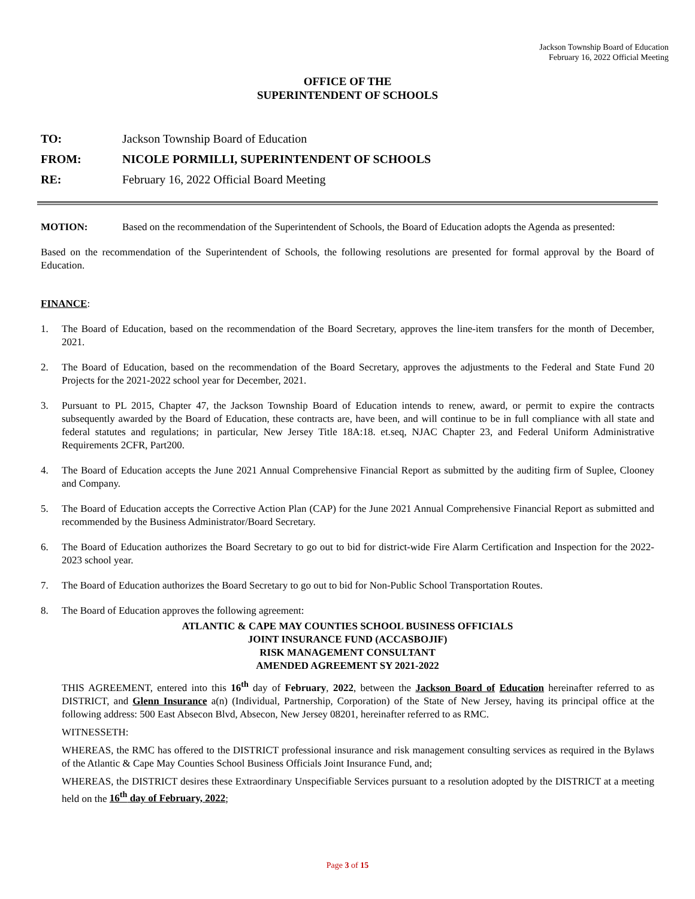Jackson Township Board of Education
February 16, 2022 Official Meeting
OFFICE OF THE
SUPERINTENDENT OF SCHOOLS
TO: Jackson Township Board of Education
FROM: NICOLE PORMILLI, SUPERINTENDENT OF SCHOOLS
RE: February 16, 2022 Official Board Meeting
MOTION: Based on the recommendation of the Superintendent of Schools, the Board of Education adopts the Agenda as presented:
Based on the recommendation of the Superintendent of Schools, the following resolutions are presented for formal approval by the Board of Education.
FINANCE:
1. The Board of Education, based on the recommendation of the Board Secretary, approves the line-item transfers for the month of December, 2021.
2. The Board of Education, based on the recommendation of the Board Secretary, approves the adjustments to the Federal and State Fund 20 Projects for the 2021-2022 school year for December, 2021.
3. Pursuant to PL 2015, Chapter 47, the Jackson Township Board of Education intends to renew, award, or permit to expire the contracts subsequently awarded by the Board of Education, these contracts are, have been, and will continue to be in full compliance with all state and federal statutes and regulations; in particular, New Jersey Title 18A:18. et.seq, NJAC Chapter 23, and Federal Uniform Administrative Requirements 2CFR, Part200.
4. The Board of Education accepts the June 2021 Annual Comprehensive Financial Report as submitted by the auditing firm of Suplee, Clooney and Company.
5. The Board of Education accepts the Corrective Action Plan (CAP) for the June 2021 Annual Comprehensive Financial Report as submitted and recommended by the Business Administrator/Board Secretary.
6. The Board of Education authorizes the Board Secretary to go out to bid for district-wide Fire Alarm Certification and Inspection for the 2022-2023 school year.
7. The Board of Education authorizes the Board Secretary to go out to bid for Non-Public School Transportation Routes.
8. The Board of Education approves the following agreement:
ATLANTIC & CAPE MAY COUNTIES SCHOOL BUSINESS OFFICIALS
JOINT INSURANCE FUND (ACCASBOJIF)
RISK MANAGEMENT CONSULTANT
AMENDED AGREEMENT SY 2021-2022
THIS AGREEMENT, entered into this 16<sup>th</sup> day of February, 2022, between the Jackson Board of Education hereinafter referred to as DISTRICT, and Glenn Insurance a(n) (Individual, Partnership, Corporation) of the State of New Jersey, having its principal office at the following address: 500 East Absecon Blvd, Absecon, New Jersey 08201, hereinafter referred to as RMC.
WITNESSETH:
WHEREAS, the RMC has offered to the DISTRICT professional insurance and risk management consulting services as required in the Bylaws of the Atlantic & Cape May Counties School Business Officials Joint Insurance Fund, and;
WHEREAS, the DISTRICT desires these Extraordinary Unspecifiable Services pursuant to a resolution adopted by the DISTRICT at a meeting held on the 16<sup>th</sup> day of February, 2022;
Page 3 of 15